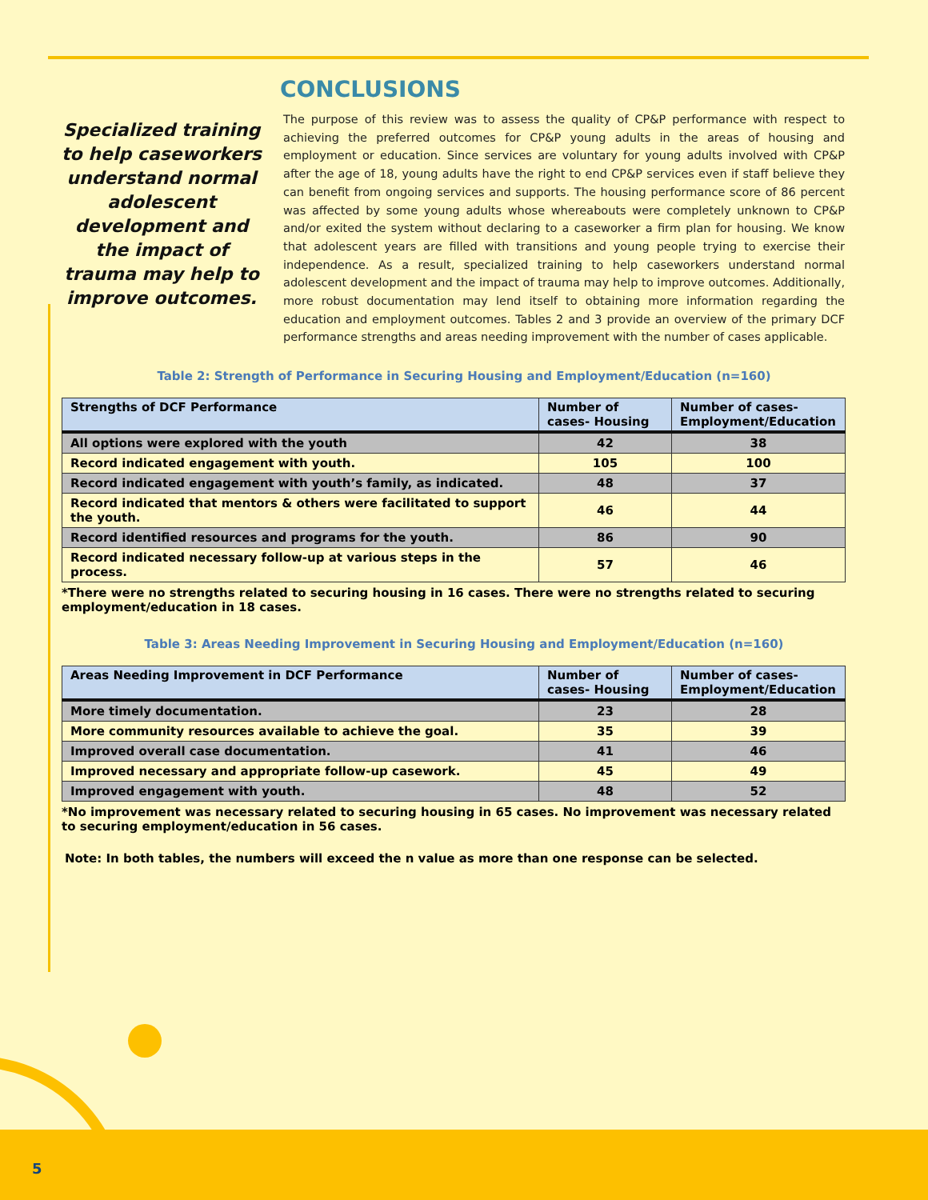CONCLUSIONS
Specialized training to help caseworkers understand normal adolescent development and the impact of trauma may help to improve outcomes.
The purpose of this review was to assess the quality of CP&P performance with respect to achieving the preferred outcomes for CP&P young adults in the areas of housing and employment or education. Since services are voluntary for young adults involved with CP&P after the age of 18, young adults have the right to end CP&P services even if staff believe they can benefit from ongoing services and supports. The housing performance score of 86 percent was affected by some young adults whose whereabouts were completely unknown to CP&P and/or exited the system without declaring to a caseworker a firm plan for housing. We know that adolescent years are filled with transitions and young people trying to exercise their independence. As a result, specialized training to help caseworkers understand normal adolescent development and the impact of trauma may help to improve outcomes. Additionally, more robust documentation may lend itself to obtaining more information regarding the education and employment outcomes. Tables 2 and 3 provide an overview of the primary DCF performance strengths and areas needing improvement with the number of cases applicable.
Table 2: Strength of Performance in Securing Housing and Employment/Education (n=160)
| Strengths of DCF Performance | Number of cases- Housing | Number of cases- Employment/Education |
| --- | --- | --- |
| All options were explored with the youth | 42 | 38 |
| Record indicated engagement with youth. | 105 | 100 |
| Record indicated engagement with youth’s family, as indicated. | 48 | 37 |
| Record indicated that mentors & others were facilitated to support the youth. | 46 | 44 |
| Record identified resources and programs for the youth. | 86 | 90 |
| Record indicated necessary follow-up at various steps in the process. | 57 | 46 |
*There were no strengths related to securing housing in 16 cases. There were no strengths related to securing employment/education in 18 cases.
Table 3: Areas Needing Improvement in Securing Housing and Employment/Education (n=160)
| Areas Needing Improvement in DCF Performance | Number of cases- Housing | Number of cases- Employment/Education |
| --- | --- | --- |
| More timely documentation. | 23 | 28 |
| More community resources available to achieve the goal. | 35 | 39 |
| Improved overall case documentation. | 41 | 46 |
| Improved necessary and appropriate follow-up casework. | 45 | 49 |
| Improved engagement with youth. | 48 | 52 |
*No improvement was necessary related to securing housing in 65 cases. No improvement was necessary related to securing employment/education in 56 cases.
Note: In both tables, the numbers will exceed the n value as more than one response can be selected.
5